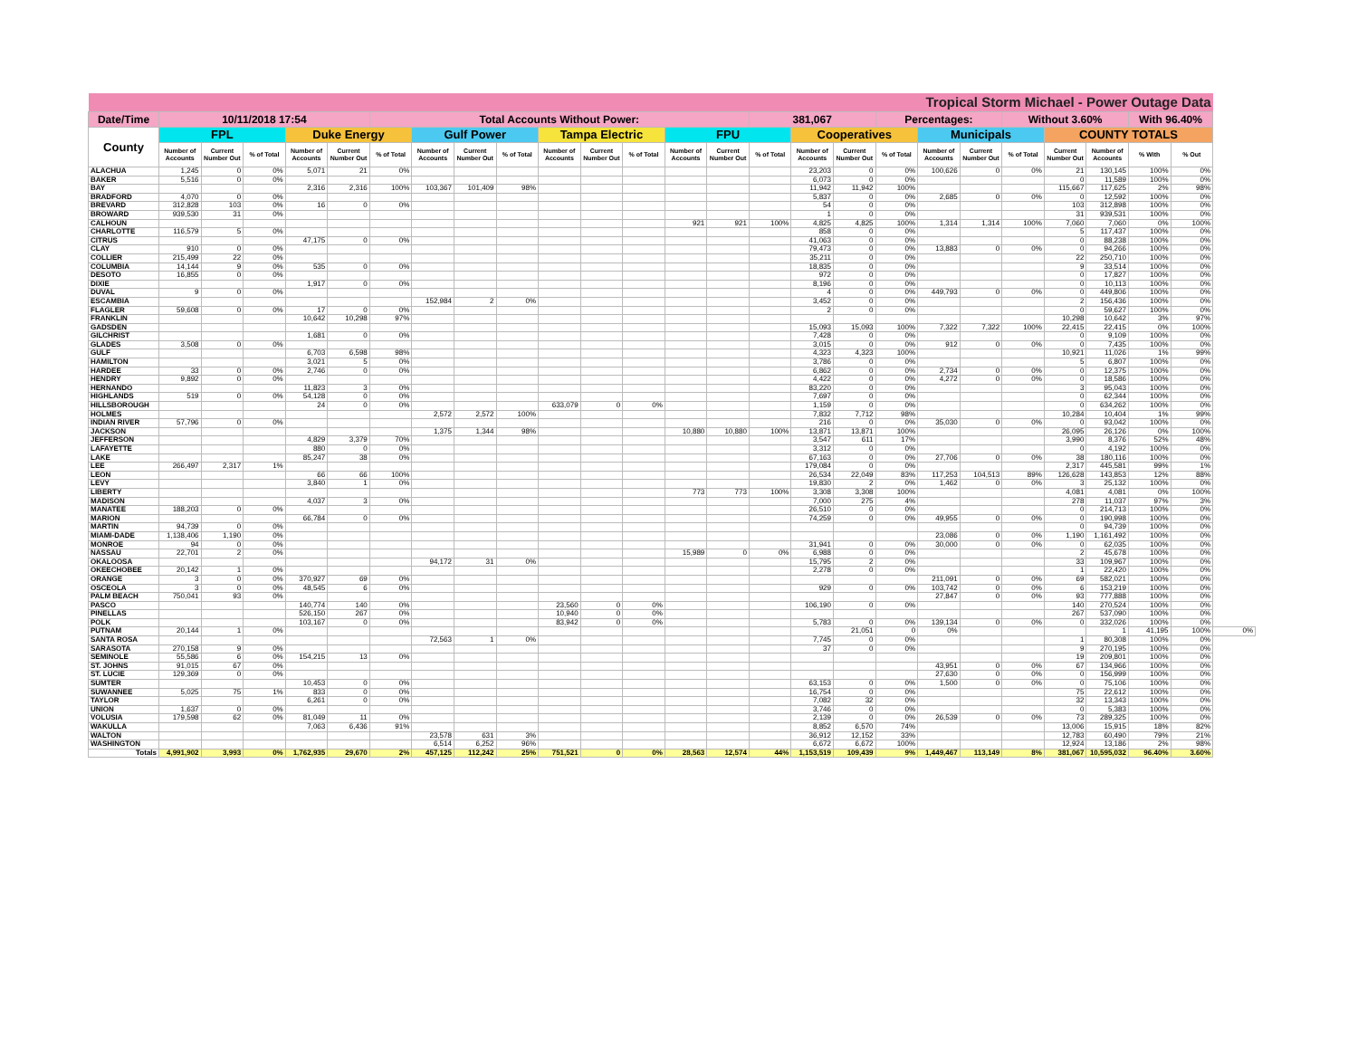| Tropical Storm Michael - Power Outage Data | | | | | | | | | | | | | | | | | | | | | | | | | | |
| Date/Time | 10/11/2018 17:54 | | | | | Total Accounts Without Power: | | | | | | | | | 381,067 | | | Percentages: | | | Without 3.60% | | | With 96.40% | | |
| County | FPL | | | Duke Energy | | | Gulf Power | | | Tampa Electric | | | FPU | | | Cooperatives | | | Municipals | | | COUNTY TOTALS | | | | |
| | Number of Accounts | Current Number Out | % of Total | Number of Accounts | Current Number Out | % of Total | Number of Accounts | Current Number Out | % of Total | Number of Accounts | Current Number Out | % of Total | Number of Accounts | Current Number Out | % of Total | Number of Accounts | Current Number Out | % of Total | Number of Accounts | Current Number Out | % of Total | Current Number Out | Number of Accounts | % With | % Out | |
| ALACHUA | 1,245 | 0 | 0% | 5,071 | 21 | 0% | | | | | | | | | | 23,203 | 0 | 0% | 100,626 | 0 | 0% | 21 | 130,145 | 100% | 0% | |
| BAKER | 5,516 | 0 | 0% | | | | | | | | | | | | | 6,073 | 0 | 0% | | | | 0 | 11,589 | 100% | 0% | |
| BAY | | | | 2,316 | 2,316 | 100% | 103,367 | 101,409 | 98% | | | | | | | 11,942 | 11,942 | 100% | | | | 115,667 | 117,625 | 2% | 98% | |
| BRADFORD | 4,070 | 0 | 0% | | | | | | | | | | | | | 5,837 | 0 | 0% | 2,685 | 0 | 0% | 0 | 12,592 | 100% | 0% | |
| BREVARD | 312,828 | 103 | 0% | 16 | 0 | 0% | | | | | | | | | | 54 | 0 | 0% | | | | 103 | 312,898 | 100% | 0% | |
| BROWARD | 939,530 | 31 | 0% | | | | | | | | | | | | | 1 | 0 | 0% | | | | 31 | 939,531 | 100% | 0% | |
| CALHOUN | | | | | | | | | | | | | 921 | 921 | 100% | 4,825 | 4,825 | 100% | 1,314 | 1,314 | 100% | 7,060 | 7,060 | 0% | 100% | |
| CHARLOTTE | 116,579 | 5 | 0% | | | | | | | | | | | | | 858 | 0 | 0% | | | | 5 | 117,437 | 100% | 0% | |
| CITRUS | | | | 47,175 | 0 | 0% | | | | | | | | | | 41,063 | 0 | 0% | | | | 0 | 88,238 | 100% | 0% | |
| CLAY | 910 | 0 | 0% | | | | | | | | | | | | | 79,473 | 0 | 0% | 13,883 | 0 | 0% | 0 | 94,266 | 100% | 0% | |
| COLLIER | 215,499 | 22 | 0% | | | | | | | | | | | | | 35,211 | 0 | 0% | | | | 22 | 250,710 | 100% | 0% | |
| COLUMBIA | 14,144 | 9 | 0% | 535 | 0 | 0% | | | | | | | | | | 18,835 | 0 | 0% | | | | 9 | 33,514 | 100% | 0% | |
| DESOTO | 16,855 | 0 | 0% | | | | | | | | | | | | | 972 | 0 | 0% | | | | 0 | 17,827 | 100% | 0% | |
| DIXIE | | | | 1,917 | 0 | 0% | | | | | | | | | | 8,196 | 0 | 0% | | | | 0 | 10,113 | 100% | 0% | |
| DUVAL | 9 | 0 | 0% | | | | | | | | | | | | | 4 | 0 | 0% | 449,793 | 0 | 0% | 0 | 449,806 | 100% | 0% | |
| ESCAMBIA | | | | | | | 152,984 | 2 | 0% | | | | | | | 3,452 | 0 | 0% | | | | 2 | 156,436 | 100% | 0% | |
| FLAGLER | 59,608 | 0 | 0% | 17 | 0 | 0% | | | | | | | | | | 2 | 0 | 0% | | | | 0 | 59,627 | 100% | 0% | |
| FRANKLIN | | | | 10,642 | 10,298 | 97% | | | | | | | | | | | | | | | | 10,298 | 10,642 | 3% | 97% | |
| GADSDEN | | | | | | | | | | | | | | | | 15,093 | 15,093 | 100% | 7,322 | 7,322 | 100% | 22,415 | 22,415 | 0% | 100% | |
| GILCHRIST | | | | 1,681 | 0 | 0% | | | | | | | | | | 7,428 | 0 | 0% | | | | 0 | 9,109 | 100% | 0% | |
| GLADES | 3,508 | 0 | 0% | | | | | | | | | | | | | 3,015 | 0 | 0% | 912 | 0 | 0% | 0 | 7,435 | 100% | 0% | |
| GULF | | | | 6,703 | 6,598 | 98% | | | | | | | | | | 4,323 | 4,323 | 100% | | | | 10,921 | 11,026 | 1% | 99% | |
| HAMILTON | | | | 3,021 | 5 | 0% | | | | | | | | | | 3,786 | 0 | 0% | | | | 5 | 6,807 | 100% | 0% | |
| HARDEE | 33 | 0 | 0% | 2,746 | 0 | 0% | | | | | | | | | | 6,862 | 0 | 0% | 2,734 | 0 | 0% | 0 | 12,375 | 100% | 0% | |
| HENDRY | 9,892 | 0 | 0% | | | | | | | | | | | | | 4,422 | 0 | 0% | 4,272 | 0 | 0% | 0 | 18,586 | 100% | 0% | |
| HERNANDO | | | | 11,823 | 3 | 0% | | | | | | | | | | 83,220 | 0 | 0% | | | | 3 | 95,043 | 100% | 0% | |
| HIGHLANDS | 519 | 0 | 0% | 54,128 | 0 | 0% | | | | | | | | | | 7,697 | 0 | 0% | | | | 0 | 62,344 | 100% | 0% | |
| HILLSBOROUGH | | | | 24 | 0 | 0% | | | | 633,079 | 0 | 0% | | | | 1,159 | 0 | 0% | | | | 0 | 634,262 | 100% | 0% | |
| HOLMES | | | | | | | 2,572 | 2,572 | 100% | | | | | | | 7,832 | 7,712 | 98% | | | | 10,284 | 10,404 | 1% | 99% | |
| INDIAN RIVER | 57,796 | 0 | 0% | | | | | | | | | | | | | 216 | 0 | 0% | 35,030 | 0 | 0% | 0 | 93,042 | 100% | 0% | |
| JACKSON | | | | | | | 1,375 | 1,344 | 98% | | | | 10,880 | 10,880 | 100% | 13,871 | 13,871 | 100% | | | | 26,095 | 26,126 | 0% | 100% | |
| JEFFERSON | | | | 4,829 | 3,379 | 70% | | | | | | | | | | 3,547 | 611 | 17% | | | | 3,990 | 8,376 | 52% | 48% | |
| LAFAYETTE | | | | 880 | 0 | 0% | | | | | | | | | | 3,312 | 0 | 0% | | | | 0 | 4,192 | 100% | 0% | |
| LAKE | | | | 85,247 | 38 | 0% | | | | | | | | | | 67,163 | 0 | 0% | 27,706 | 0 | 0% | 38 | 180,116 | 100% | 0% | |
| LEE | 266,497 | 2,317 | 1% | | | | | | | | | | | | | 179,084 | 0 | 0% | | | | 2,317 | 445,581 | 99% | 1% | |
| LEON | | | | 66 | 66 | 100% | | | | | | | | | | 26,534 | 22,049 | 83% | 117,253 | 104,513 | 89% | 126,628 | 143,853 | 12% | 88% | |
| LEVY | | | | 3,840 | 1 | 0% | | | | | | | | | | 19,830 | 2 | 0% | 1,462 | 0 | 0% | 3 | 25,132 | 100% | 0% | |
| LIBERTY | | | | | | | | | | | | | 773 | 773 | 100% | 3,308 | 3,308 | 100% | | | | 4,081 | 4,081 | 0% | 100% | |
| MADISON | | | | 4,037 | 3 | 0% | | | | | | | | | | 7,000 | 275 | 4% | | | | 278 | 11,037 | 97% | 3% | |
| MANATEE | 188,203 | 0 | 0% | | | | | | | | | | | | | 26,510 | 0 | 0% | | | | 0 | 214,713 | 100% | 0% | |
| MARION | | | | 66,784 | 0 | 0% | | | | | | | | | | 74,259 | 0 | 0% | 49,955 | 0 | 0% | 0 | 190,998 | 100% | 0% | |
| MARTIN | 94,739 | 0 | 0% | | | | | | | | | | | | | | | | | | | 0 | 94,739 | 100% | 0% | |
| MIAMI-DADE | 1,138,406 | 1,190 | 0% | | | | | | | | | | | | | | | | 23,086 | 0 | 0% | 1,190 | 1,161,492 | 100% | 0% | |
| MONROE | 94 | 0 | 0% | | | | | | | | | | | | | 31,941 | 0 | 0% | 30,000 | 0 | 0% | 0 | 62,035 | 100% | 0% | |
| NASSAU | 22,701 | 2 | 0% | | | | | | | | | | 15,989 | 0 | 0% | 6,988 | 0 | 0% | | | | 2 | 45,678 | 100% | 0% | |
| OKALOOSA | | | | | | | 94,172 | 31 | 0% | | | | | | | 15,795 | 2 | 0% | | | | 33 | 109,967 | 100% | 0% | |
| OKEECHOBEE | 20,142 | 1 | 0% | | | | | | | | | | | | | 2,278 | 0 | 0% | | | | 1 | 22,420 | 100% | 0% | |
| ORANGE | 3 | 0 | 0% | 370,927 | 69 | 0% | | | | | | | | | | | | | 211,091 | 0 | 0% | 69 | 582,021 | 100% | 0% | |
| OSCEOLA | 3 | 0 | 0% | 48,545 | 6 | 0% | | | | | | | | | | 929 | 0 | 0% | 103,742 | 0 | 0% | 6 | 153,219 | 100% | 0% | |
| PALM BEACH | 750,041 | 93 | 0% | | | | | | | | | | | | | | | | 27,847 | 0 | 0% | 93 | 777,888 | 100% | 0% | |
| PASCO | | | | 140,774 | 140 | 0% | | | | 23,560 | 0 | 0% | | | | 106,190 | 0 | 0% | | | | 140 | 270,524 | 100% | 0% | |
| PINELLAS | | | | 526,150 | 267 | 0% | | | | 10,940 | 0 | 0% | | | | | | | | | | 267 | 537,090 | 100% | 0% | |
| POLK | | | | 103,167 | 0 | 0% | | | | 83,942 | 0 | 0% | | | | 5,783 | 0 | 0% | 139,134 | 0 | 0% | 0 | 332,026 | 100% | 0% | |
| PUTNAM | 20,144 | 1 | 0% | | | | | | | | | | | | | | 21,051 | 0 | 0% | | | | 1 | 41,195 | 100% | 0% |
| SANTA ROSA | | | | | | | 72,563 | 1 | 0% | | | | | | | 7,745 | 0 | 0% | | | | 1 | 80,308 | 100% | 0% | |
| SARASOTA | 270,158 | 9 | 0% | | | | | | | | | | | | | 37 | 0 | 0% | | | | 9 | 270,195 | 100% | 0% | |
| SEMINOLE | 55,586 | 6 | 0% | 154,215 | 13 | 0% | | | | | | | | | | | | | | | | 19 | 209,801 | 100% | 0% | |
| ST. JOHNS | 91,015 | 67 | 0% | | | | | | | | | | | | | | | | 43,951 | 0 | 0% | 67 | 134,966 | 100% | 0% | |
| ST. LUCIE | 129,369 | 0 | 0% | | | | | | | | | | | | | | | | 27,630 | 0 | 0% | 0 | 156,999 | 100% | 0% | |
| SUMTER | | | | 10,453 | 0 | 0% | | | | | | | | | | 63,153 | 0 | 0% | 1,500 | 0 | 0% | 0 | 75,106 | 100% | 0% | |
| SUWANNEE | 5,025 | 75 | 1% | 833 | 0 | 0% | | | | | | | | | | 16,754 | 0 | 0% | | | | 75 | 22,612 | 100% | 0% | |
| TAYLOR | | | | 6,261 | 0 | 0% | | | | | | | | | | 7,082 | 32 | 0% | | | | 32 | 13,343 | 100% | 0% | |
| UNION | 1,637 | 0 | 0% | | | | | | | | | | | | | 3,746 | 0 | 0% | | | | 0 | 5,383 | 100% | 0% | |
| VOLUSIA | 179,598 | 62 | 0% | 81,049 | 11 | 0% | | | | | | | | | | 2,139 | 0 | 0% | 26,539 | 0 | 0% | 73 | 289,325 | 100% | 0% | |
| WAKULLA | | | | 7,063 | 6,436 | 91% | | | | | | | | | | 8,852 | 6,570 | 74% | | | | 13,006 | 15,915 | 18% | 82% | |
| WALTON | | | | | | | 23,578 | 631 | 3% | | | | | | | 36,912 | 12,152 | 33% | | | | 12,783 | 60,490 | 79% | 21% | |
| WASHINGTON | | | | | | | 6,514 | 6,252 | 96% | | | | | | | 6,672 | 6,672 | 100% | | | | 12,924 | 13,186 | 2% | 98% | |
| Totals | 4,991,902 | 3,993 | 0% | 1,762,935 | 29,670 | 2% | 457,125 | 112,242 | 25% | 751,521 | 0 | 0% | 28,563 | 12,574 | 44% | 1,153,519 | 109,439 | 9% | 1,449,467 | 113,149 | 8% | 381,067 | 10,595,032 | 96.40% | 3.60% | |